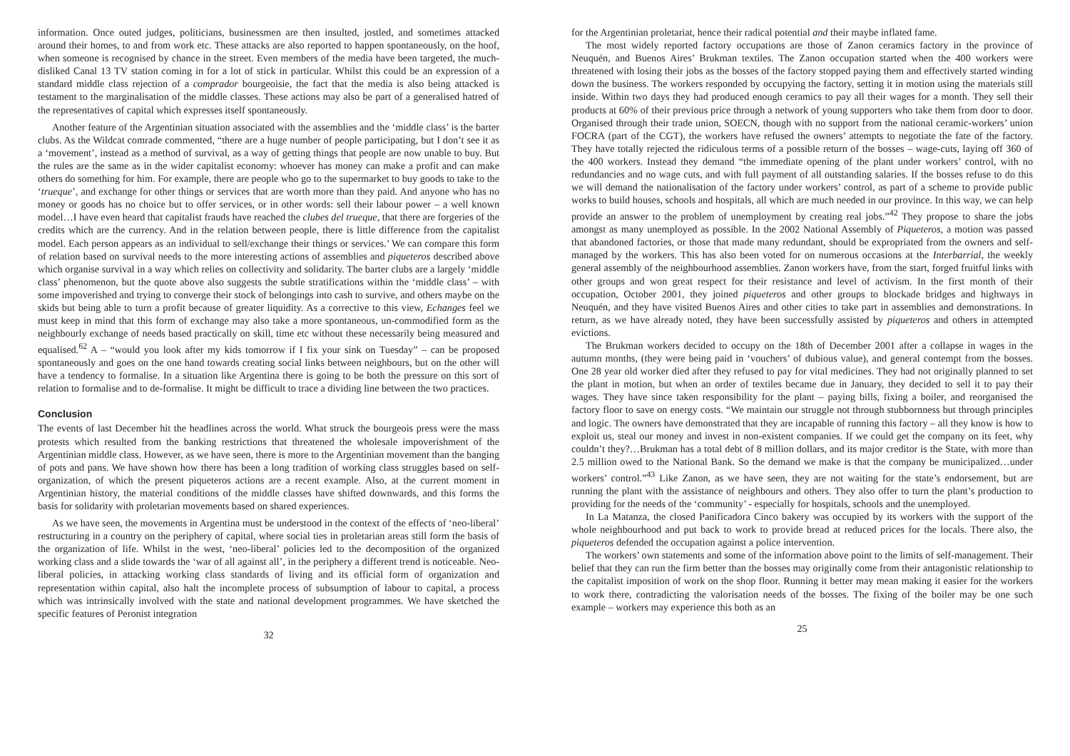information. Once outed judges, politicians, businessmen are then insulted, jostled, and sometimes attacked around their homes, to and from work etc. These attacks are also reported to happen spontaneously, on the hoof, when someone is recognised by chance in the street. Even members of the media have been targeted, the much-disliked Canal 13 TV station coming in for a lot of stick in particular. Whilst this could be an expression of a standard middle class rejection of a comprador bourgeoisie, the fact that the media is also being attacked is testament to the marginalisation of the middle classes. These actions may also be part of a generalised hatred of the representatives of capital which expresses itself spontaneously.
Another feature of the Argentinian situation associated with the assemblies and the ‘middle class’ is the barter clubs. As the Wildcat comrade commented, “there are a huge number of people participating, but I don’t see it as a ‘movement’, instead as a method of survival, as a way of getting things that people are now unable to buy. But the rules are the same as in the wider capitalist economy: whoever has money can make a profit and can make others do something for him. For example, there are people who go to the supermarket to buy goods to take to the ‘trueque’, and exchange for other things or services that are worth more than they paid. And anyone who has no money or goods has no choice but to offer services, or in other words: sell their labour power – a well known model…I have even heard that capitalist frauds have reached the clubes del trueque, that there are forgeries of the credits which are the currency. And in the relation between people, there is little difference from the capitalist model. Each person appears as an individual to sell/exchange their things or services.’ We can compare this form of relation based on survival needs to the more interesting actions of assemblies and piqueteros described above which organise survival in a way which relies on collectivity and solidarity. The barter clubs are a largely ‘middle class’ phenomenon, but the quote above also suggests the subtle stratifications within the ‘middle class’ – with some impoverished and trying to converge their stock of belongings into cash to survive, and others maybe on the skids but being able to turn a profit because of greater liquidity. As a corrective to this view, Echanges feel we must keep in mind that this form of exchange may also take a more spontaneous, un-commodified form as the neighbourly exchange of needs based practically on skill, time etc without these necessarily being measured and equalised.<sup>62</sup> A – “would you look after my kids tomorrow if I fix your sink on Tuesday” – can be proposed spontaneously and goes on the one hand towards creating social links between neighbours, but on the other will have a tendency to formalise. In a situation like Argentina there is going to be both the pressure on this sort of relation to formalise and to de-formalise. It might be difficult to trace a dividing line between the two practices.
Conclusion
The events of last December hit the headlines across the world. What struck the bourgeois press were the mass protests which resulted from the banking restrictions that threatened the wholesale impoverishment of the Argentinian middle class. However, as we have seen, there is more to the Argentinian movement than the banging of pots and pans. We have shown how there has been a long tradition of working class struggles based on self-organization, of which the present piqueteros actions are a recent example. Also, at the current moment in Argentinian history, the material conditions of the middle classes have shifted downwards, and this forms the basis for solidarity with proletarian movements based on shared experiences.
As we have seen, the movements in Argentina must be understood in the context of the effects of ‘neo-liberal’ restructuring in a country on the periphery of capital, where social ties in proletarian areas still form the basis of the organization of life. Whilst in the west, ‘neo-liberal’ policies led to the decomposition of the organized working class and a slide towards the ‘war of all against all’, in the periphery a different trend is noticeable. Neo-liberal policies, in attacking working class standards of living and its official form of organization and representation within capital, also halt the incomplete process of subsumption of labour to capital, a process which was intrinsically involved with the state and national development programmes. We have sketched the specific features of Peronist integration
32
for the Argentinian proletariat, hence their radical potential and their maybe inflated fame.
The most widely reported factory occupations are those of Zanon ceramics factory in the province of Neuquén, and Buenos Aires’ Brukman textiles. The Zanon occupation started when the 400 workers were threatened with losing their jobs as the bosses of the factory stopped paying them and effectively started winding down the business. The workers responded by occupying the factory, setting it in motion using the materials still inside. Within two days they had produced enough ceramics to pay all their wages for a month. They sell their products at 60% of their previous price through a network of young supporters who take them from door to door. Organised through their trade union, SOECN, though with no support from the national ceramic-workers’ union FOCRA (part of the CGT), the workers have refused the owners’ attempts to negotiate the fate of the factory. They have totally rejected the ridiculous terms of a possible return of the bosses – wage-cuts, laying off 360 of the 400 workers. Instead they demand “the immediate opening of the plant under workers’ control, with no redundancies and no wage cuts, and with full payment of all outstanding salaries. If the bosses refuse to do this we will demand the nationalisation of the factory under workers’ control, as part of a scheme to provide public works to build houses, schools and hospitals, all which are much needed in our province. In this way, we can help provide an answer to the problem of unemployment by creating real jobs.”<sup>42</sup> They propose to share the jobs amongst as many unemployed as possible. In the 2002 National Assembly of Piqueteros, a motion was passed that abandoned factories, or those that made many redundant, should be expropriated from the owners and self-managed by the workers. This has also been voted for on numerous occasions at the Interbarrial, the weekly general assembly of the neighbourhood assemblies. Zanon workers have, from the start, forged fruitful links with other groups and won great respect for their resistance and level of activism. In the first month of their occupation, October 2001, they joined piqueteros and other groups to blockade bridges and highways in Neuquén, and they have visited Buenos Aires and other cities to take part in assemblies and demonstrations. In return, as we have already noted, they have been successfully assisted by piqueteros and others in attempted evictions.
The Brukman workers decided to occupy on the 18th of December 2001 after a collapse in wages in the autumn months, (they were being paid in ‘vouchers’ of dubious value), and general contempt from the bosses. One 28 year old worker died after they refused to pay for vital medicines. They had not originally planned to set the plant in motion, but when an order of textiles became due in January, they decided to sell it to pay their wages. They have since taken responsibility for the plant – paying bills, fixing a boiler, and reorganised the factory floor to save on energy costs. “We maintain our struggle not through stubbornness but through principles and logic. The owners have demonstrated that they are incapable of running this factory – all they know is how to exploit us, steal our money and invest in non-existent companies. If we could get the company on its feet, why couldn’t they?…Brukman has a total debt of 8 million dollars, and its major creditor is the State, with more than 2.5 million owed to the National Bank. So the demand we make is that the company be municipalized…under workers’ control.”<sup>43</sup> Like Zanon, as we have seen, they are not waiting for the state’s endorsement, but are running the plant with the assistance of neighbours and others. They also offer to turn the plant’s production to providing for the needs of the ‘community’ - especially for hospitals, schools and the unemployed.
In La Matanza, the closed Panificadora Cinco bakery was occupied by its workers with the support of the whole neighbourhood and put back to work to provide bread at reduced prices for the locals. There also, the piqueteros defended the occupation against a police intervention.
The workers’ own statements and some of the information above point to the limits of self-management. Their belief that they can run the firm better than the bosses may originally come from their antagonistic relationship to the capitalist imposition of work on the shop floor. Running it better may mean making it easier for the workers to work there, contradicting the valorisation needs of the bosses. The fixing of the boiler may be one such example – workers may experience this both as an
25